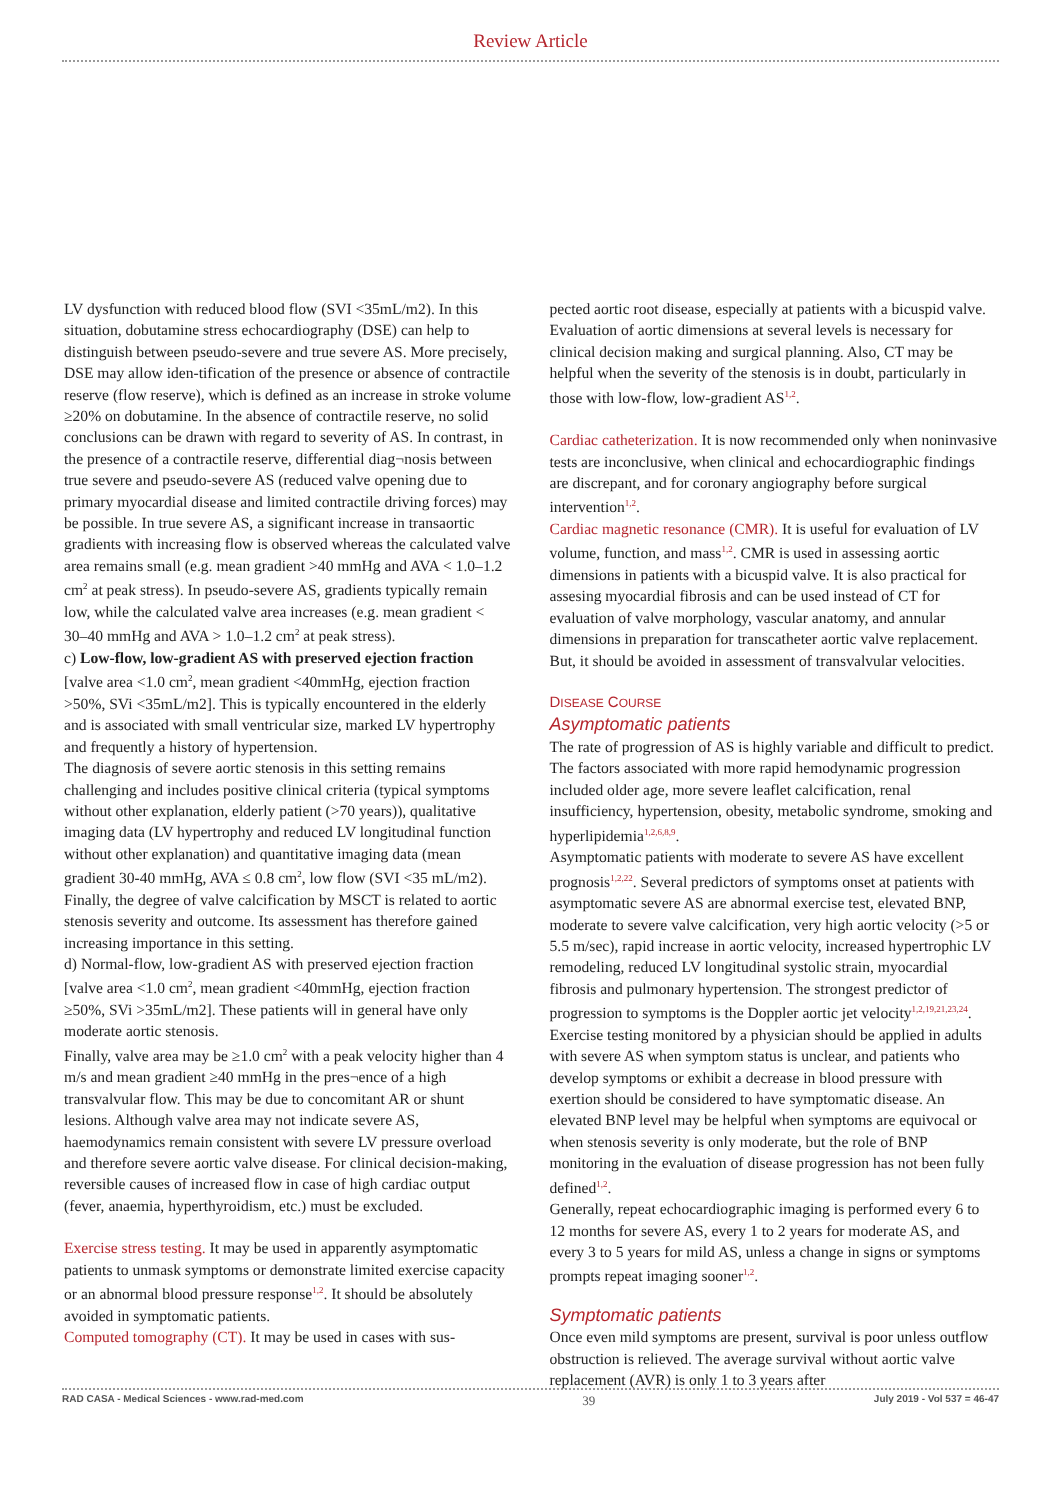Review Article
LV dysfunction with reduced blood flow (SVI <35mL/m2). In this situation, dobutamine stress echocardiography (DSE) can help to distinguish between pseudo-severe and true severe AS. More precisely, DSE may allow iden-tification of the presence or absence of contractile reserve (flow reserve), which is defined as an increase in stroke volume ≥20% on dobutamine. In the absence of contractile reserve, no solid conclusions can be drawn with regard to severity of AS. In contrast, in the presence of a contractile reserve, differential diag¬nosis between true severe and pseudo-severe AS (reduced valve opening due to primary myocardial disease and limited contractile driving forces) may be possible. In true severe AS, a significant increase in transaortic gradients with increasing flow is observed whereas the calculated valve area remains small (e.g. mean gradient >40 mmHg and AVA < 1.0–1.2 cm<sup>2</sup> at peak stress). In pseudo-severe AS, gradients typically remain low, while the calculated valve area increases (e.g. mean gradient < 30–40 mmHg and AVA > 1.0–1.2 cm<sup>2</sup> at peak stress).
c) Low-flow, low-gradient AS with preserved ejection fraction [valve area <1.0 cm<sup>2</sup>, mean gradient <40mmHg, ejection fraction >50%, SVi <35mL/m2]. This is typically encountered in the elderly and is associated with small ventricular size, marked LV hypertrophy and frequently a history of hypertension.
The diagnosis of severe aortic stenosis in this setting remains challenging and includes positive clinical criteria (typical symptoms without other explanation, elderly patient (>70 years)), qualitative imaging data (LV hypertrophy and reduced LV longitudinal function without other explanation) and quantitative imaging data (mean gradient 30-40 mmHg, AVA ≤ 0.8 cm<sup>2</sup>, low flow (SVI <35 mL/m2). Finally, the degree of valve calcification by MSCT is related to aortic stenosis severity and outcome. Its assessment has therefore gained increasing importance in this setting.
d) Normal-flow, low-gradient AS with preserved ejection fraction [valve area <1.0 cm<sup>2</sup>, mean gradient <40mmHg, ejection fraction ≥50%, SVi >35mL/m2]. These patients will in general have only moderate aortic stenosis.
Finally, valve area may be ≥1.0 cm<sup>2</sup> with a peak velocity higher than 4 m/s and mean gradient ≥40 mmHg in the pres¬ence of a high transvalvular flow. This may be due to concomitant AR or shunt lesions. Although valve area may not indicate severe AS, haemodynamics remain consistent with severe LV pressure overload and therefore severe aortic valve disease. For clinical decision-making, reversible causes of increased flow in case of high cardiac output (fever, anaemia, hyperthyroidism, etc.) must be excluded.
Exercise stress testing. It may be used in apparently asymptomatic patients to unmask symptoms or demonstrate limited exercise capacity or an abnormal blood pressure response<sup>1,2</sup>. It should be absolutely avoided in symptomatic patients.
Computed tomography (CT). It may be used in cases with sus-
pected aortic root disease, especially at patients with a bicuspid valve. Evaluation of aortic dimensions at several levels is necessary for clinical decision making and surgical planning. Also, CT may be helpful when the severity of the stenosis is in doubt, particularly in those with low-flow, low-gradient AS<sup>1,2</sup>.
Cardiac catheterization. It is now recommended only when noninvasive tests are inconclusive, when clinical and echocardiographic findings are discrepant, and for coronary angiography before surgical intervention<sup>1,2</sup>.
Cardiac magnetic resonance (CMR). It is useful for evaluation of LV volume, function, and mass<sup>1,2</sup>. CMR is used in assessing aortic dimensions in patients with a bicuspid valve. It is also practical for assesing myocardial fibrosis and can be used instead of CT for evaluation of valve morphology, vascular anatomy, and annular dimensions in preparation for transcatheter aortic valve replacement. But, it should be avoided in assessment of transvalvular velocities.
DISEASE COURSE
Asymptomatic patients
The rate of progression of AS is highly variable and difficult to predict. The factors associated with more rapid hemodynamic progression included older age, more severe leaflet calcification, renal insufficiency, hypertension, obesity, metabolic syndrome, smoking and hyperlipidemia<sup>1,2,6,8,9</sup>.
Asymptomatic patients with moderate to severe AS have excellent prognosis<sup>1,2,22</sup>. Several predictors of symptoms onset at patients with asymptomatic severe AS are abnormal exercise test, elevated BNP, moderate to severe valve calcification, very high aortic velocity (>5 or 5.5 m/sec), rapid increase in aortic velocity, increased hypertrophic LV remodeling, reduced LV longitudinal systolic strain, myocardial fibrosis and pulmonary hypertension. The strongest predictor of progression to symptoms is the Doppler aortic jet velocity<sup>1,2,19,21,23,24</sup>.
Exercise testing monitored by a physician should be applied in adults with severe AS when symptom status is unclear, and patients who develop symptoms or exhibit a decrease in blood pressure with exertion should be considered to have symptomatic disease. An elevated BNP level may be helpful when symptoms are equivocal or when stenosis severity is only moderate, but the role of BNP monitoring in the evaluation of disease progression has not been fully defined<sup>1,2</sup>.
Generally, repeat echocardiographic imaging is performed every 6 to 12 months for severe AS, every 1 to 2 years for moderate AS, and every 3 to 5 years for mild AS, unless a change in signs or symptoms prompts repeat imaging sooner<sup>1,2</sup>.
Symptomatic patients
Once even mild symptoms are present, survival is poor unless outflow obstruction is relieved. The average survival without aortic valve replacement (AVR) is only 1 to 3 years after
RAD CASA - Medical Sciences - www.rad-med.com 39 July 2019 - Vol 537 = 46-47